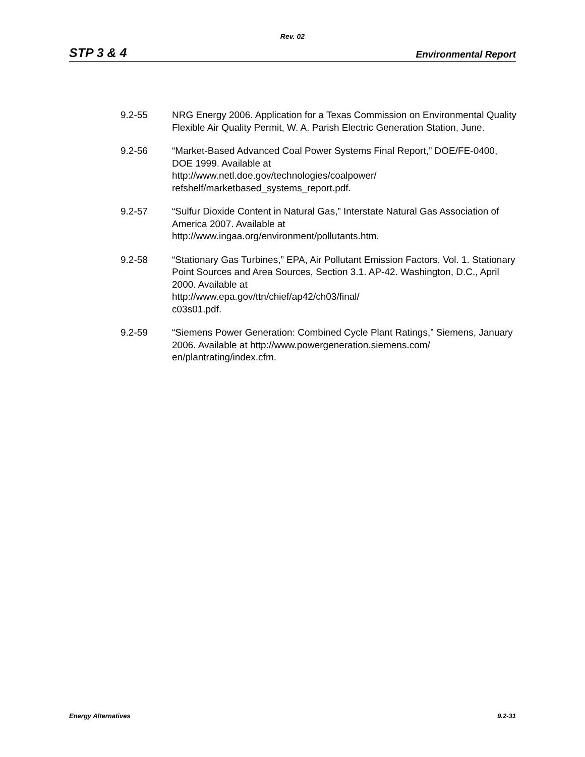Rev. 02
STP 3 & 4 Environmental Report
9.2-55 NRG Energy 2006. Application for a Texas Commission on Environmental Quality Flexible Air Quality Permit, W. A. Parish Electric Generation Station, June.
9.2-56 “Market-Based Advanced Coal Power Systems Final Report,” DOE/FE-0400, DOE 1999. Available at
http://www.netl.doe.gov/technologies/coalpower/
refshelf/marketbased_systems_report.pdf.
9.2-57 “Sulfur Dioxide Content in Natural Gas,” Interstate Natural Gas Association of America 2007. Available at
http://www.ingaa.org/environment/pollutants.htm.
9.2-58 “Stationary Gas Turbines,” EPA, Air Pollutant Emission Factors, Vol. 1. Stationary Point Sources and Area Sources, Section 3.1. AP-42. Washington, D.C., April 2000. Available at
http://www.epa.gov/ttn/chief/ap42/ch03/final/
c03s01.pdf.
9.2-59 “Siemens Power Generation: Combined Cycle Plant Ratings,” Siemens, January 2006. Available at http://www.powergeneration.siemens.com/
en/plantrating/index.cfm.
Energy Alternatives 9.2-31